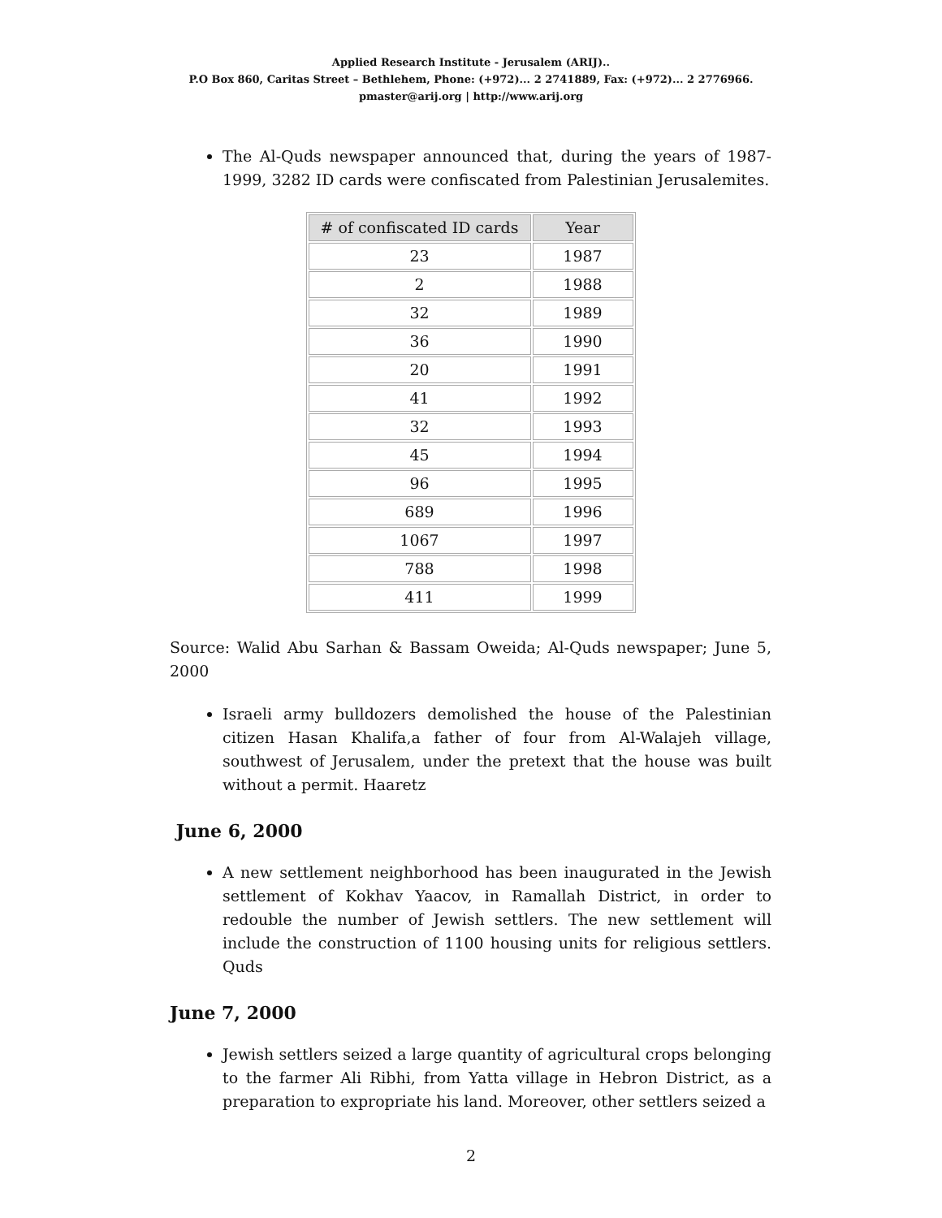Applied Research Institute - Jerusalem (ARIJ)..
P.O Box 860, Caritas Street – Bethlehem, Phone: (+972)... 2 2741889, Fax: (+972)... 2 2776966.
pmaster@arij.org | http://www.arij.org
The Al-Quds newspaper announced that, during the years of 1987-1999, 3282 ID cards were confiscated from Palestinian Jerusalemites.
| # of confiscated ID cards | Year |
| --- | --- |
| 23 | 1987 |
| 2 | 1988 |
| 32 | 1989 |
| 36 | 1990 |
| 20 | 1991 |
| 41 | 1992 |
| 32 | 1993 |
| 45 | 1994 |
| 96 | 1995 |
| 689 | 1996 |
| 1067 | 1997 |
| 788 | 1998 |
| 411 | 1999 |
Source: Walid Abu Sarhan & Bassam Oweida; Al-Quds newspaper; June 5, 2000
Israeli army bulldozers demolished the house of the Palestinian citizen Hasan Khalifa,a father of four from Al-Walajeh village, southwest of Jerusalem, under the pretext that the house was built without a permit. Haaretz
June 6, 2000
A new settlement neighborhood has been inaugurated in the Jewish settlement of Kokhav Yaacov, in Ramallah District, in order to redouble the number of Jewish settlers. The new settlement will include the construction of 1100 housing units for religious settlers. Quds
June 7, 2000
Jewish settlers seized a large quantity of agricultural crops belonging to the farmer Ali Ribhi, from Yatta village in Hebron District, as a preparation to expropriate his land. Moreover, other settlers seized a
2